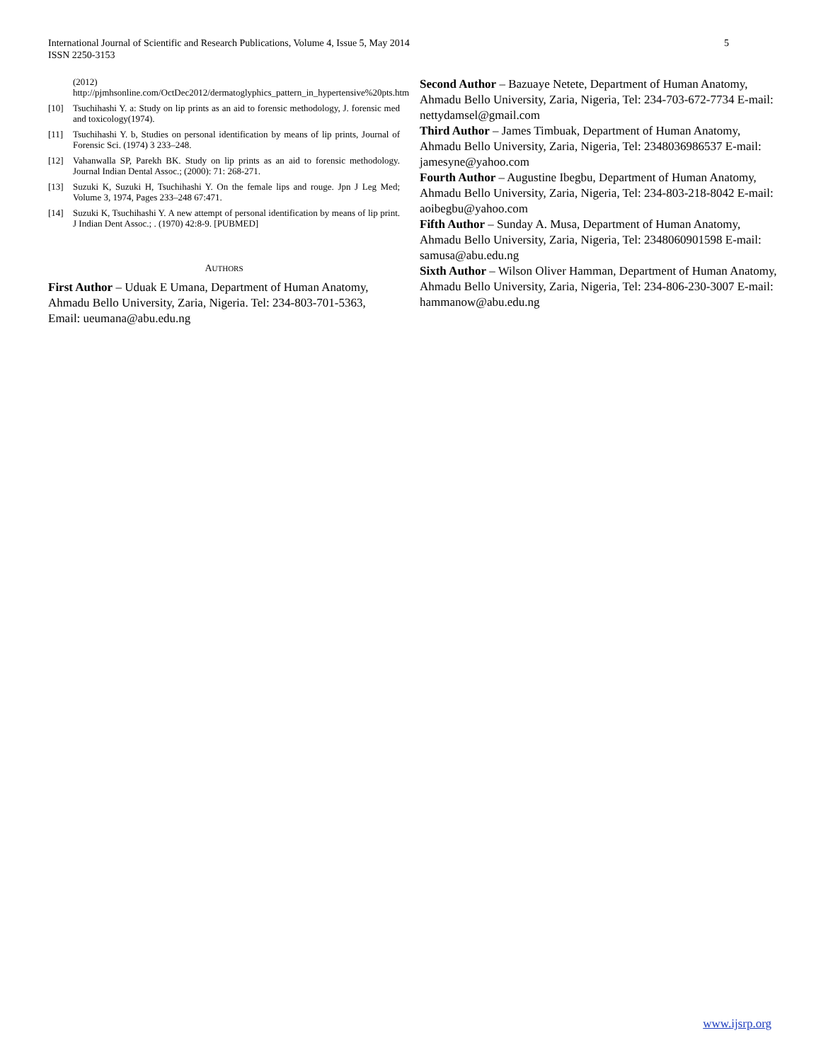5 International Journal of Scientific and Research Publications, Volume 4, Issue 5, May 2014
ISSN 2250-3153
(2012)
http://pjmhsonline.com/OctDec2012/dermatoglyphics_pattern_in_hypertensive%20pts.htm
[10] Tsuchihashi Y. a: Study on lip prints as an aid to forensic methodology, J. forensic med and toxicology(1974).
[11] Tsuchihashi Y. b, Studies on personal identification by means of lip prints, Journal of Forensic Sci. (1974) 3 233–248.
[12] Vahanwalla SP, Parekh BK. Study on lip prints as an aid to forensic methodology. Journal Indian Dental Assoc.; (2000): 71: 268-271.
[13] Suzuki K, Suzuki H, Tsuchihashi Y. On the female lips and rouge. Jpn J Leg Med; Volume 3, 1974, Pages 233–248 67:471.
[14] Suzuki K, Tsuchihashi Y. A new attempt of personal identification by means of lip print. J Indian Dent Assoc.; . (1970) 42:8-9. [PUBMED]
AUTHORS
First Author – Uduak E Umana, Department of Human Anatomy, Ahmadu Bello University, Zaria, Nigeria. Tel: 234-803-701-5363, Email: ueumana@abu.edu.ng
Second Author – Bazuaye Netete, Department of Human Anatomy, Ahmadu Bello University, Zaria, Nigeria, Tel: 234-703-672-7734 E-mail: nettydamsel@gmail.com
Third Author – James Timbuak, Department of Human Anatomy, Ahmadu Bello University, Zaria, Nigeria, Tel: 2348036986537 E-mail: jamesyne@yahoo.com
Fourth Author – Augustine Ibegbu, Department of Human Anatomy, Ahmadu Bello University, Zaria, Nigeria, Tel: 234-803-218-8042 E-mail: aoibegbu@yahoo.com
Fifth Author – Sunday A. Musa, Department of Human Anatomy, Ahmadu Bello University, Zaria, Nigeria, Tel: 2348060901598 E-mail: samusa@abu.edu.ng
Sixth Author – Wilson Oliver Hamman, Department of Human Anatomy, Ahmadu Bello University, Zaria, Nigeria, Tel: 234-806-230-3007 E-mail: hammanow@abu.edu.ng
www.ijsrp.org